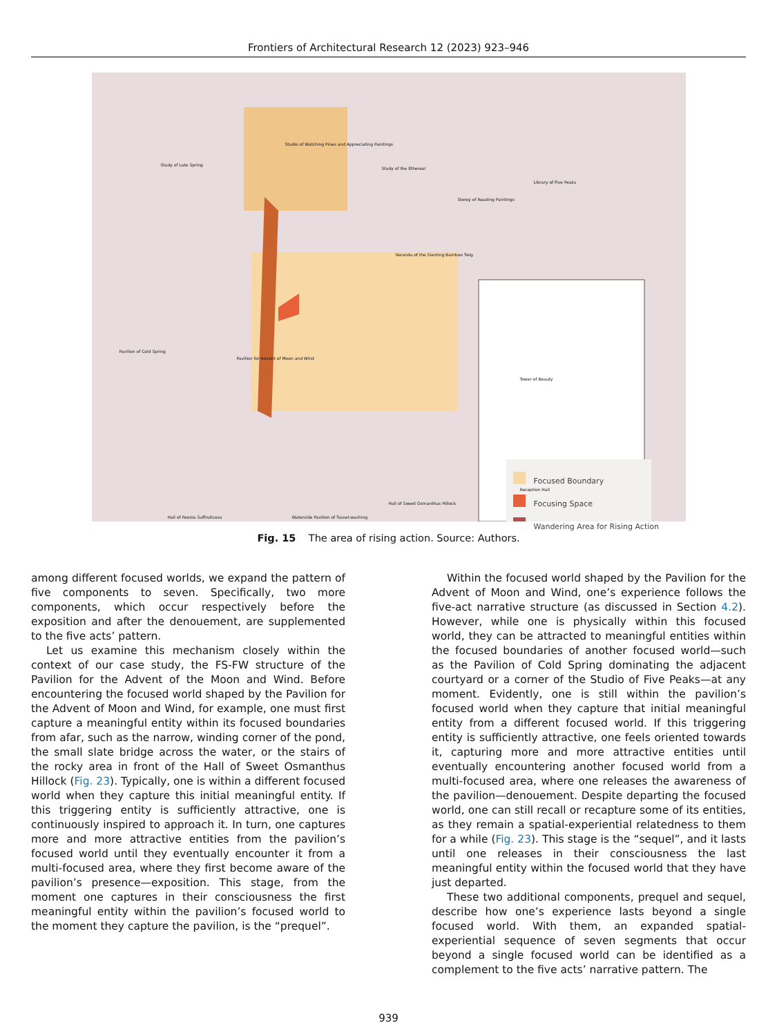Frontiers of Architectural Research 12 (2023) 923–946
Focused Boundary
Focusing Space
Wandering Area for Rising Action
Study of Late Spring
Studio of Watching Pines and Appreciating Paintings
Study of the Ethereal
Storey of Reading Paintings
Library of Five Peaks
Veranda of the Slanting Bamboo Twig
Pavilion of Cold Spring
Pavilion for Advent of Moon and Wind
Tower of Beauty
Hall of Peonia Suffruticosa
Waterside Pavilion of Tassel-washing
Reception Hall
Hall of Sweet Osmanthus Hillock
Fig. 15 The area of rising action. Source: Authors.
among different focused worlds, we expand the pattern of five components to seven. Specifically, two more components, which occur respectively before the exposition and after the denouement, are supplemented to the five acts’ pattern.
Let us examine this mechanism closely within the context of our case study, the FS-FW structure of the Pavilion for the Advent of the Moon and Wind. Before encountering the focused world shaped by the Pavilion for the Advent of Moon and Wind, for example, one must first capture a meaningful entity within its focused boundaries from afar, such as the narrow, winding corner of the pond, the small slate bridge across the water, or the stairs of the rocky area in front of the Hall of Sweet Osmanthus Hillock (Fig. 23). Typically, one is within a different focused world when they capture this initial meaningful entity. If this triggering entity is sufficiently attractive, one is continuously inspired to approach it. In turn, one captures more and more attractive entities from the pavilion’s focused world until they eventually encounter it from a multi-focused area, where they first become aware of the pavilion’s presence—exposition. This stage, from the moment one captures in their consciousness the first meaningful entity within the pavilion’s focused world to the moment they capture the pavilion, is the “prequel”.
Within the focused world shaped by the Pavilion for the Advent of Moon and Wind, one’s experience follows the five-act narrative structure (as discussed in Section 4.2). However, while one is physically within this focused world, they can be attracted to meaningful entities within the focused boundaries of another focused world—such as the Pavilion of Cold Spring dominating the adjacent courtyard or a corner of the Studio of Five Peaks—at any moment. Evidently, one is still within the pavilion’s focused world when they capture that initial meaningful entity from a different focused world. If this triggering entity is sufficiently attractive, one feels oriented towards it, capturing more and more attractive entities until eventually encountering another focused world from a multi-focused area, where one releases the awareness of the pavilion—denouement. Despite departing the focused world, one can still recall or recapture some of its entities, as they remain a spatial-experiential relatedness to them for a while (Fig. 23). This stage is the “sequel”, and it lasts until one releases in their consciousness the last meaningful entity within the focused world that they have just departed.
These two additional components, prequel and sequel, describe how one’s experience lasts beyond a single focused world. With them, an expanded spatial-experiential sequence of seven segments that occur beyond a single focused world can be identified as a complement to the five acts’ narrative pattern. The
939